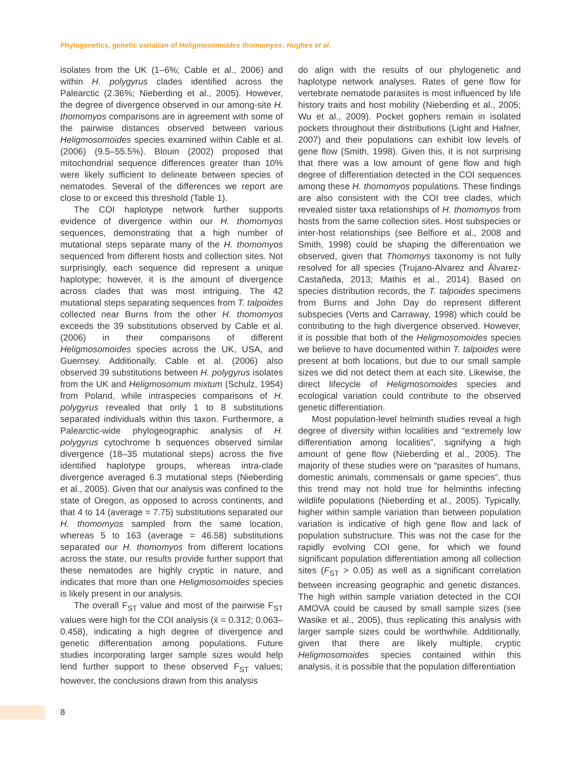Phylogenetics, genetic variation of Heligmosomoides thomomyos: Hughes et al.
isolates from the UK (1–6%; Cable et al., 2006) and within H. polygyrus clades identified across the Palearctic (2.36%; Nieberding et al., 2005). However, the degree of divergence observed in our among-site H. thomomyos comparisons are in agreement with some of the pairwise distances observed between various Heligmosomoides species examined within Cable et al. (2006) (9.5–55.5%). Blouin (2002) proposed that mitochondrial sequence differences greater than 10% were likely sufficient to delineate between species of nematodes. Several of the differences we report are close to or exceed this threshold (Table 1).
The COI haplotype network further supports evidence of divergence within our H. thomomyos sequences, demonstrating that a high number of mutational steps separate many of the H. thomomyos sequenced from different hosts and collection sites. Not surprisingly, each sequence did represent a unique haplotype; however, it is the amount of divergence across clades that was most intriguing. The 42 mutational steps separating sequences from T. talpoides collected near Burns from the other H. thomomyos exceeds the 39 substitutions observed by Cable et al. (2006) in their comparisons of different Heligmosomoides species across the UK, USA, and Guernsey. Additionally, Cable et al. (2006) also observed 39 substitutions between H. polygyrus isolates from the UK and Heligmosomum mixtum (Schulz, 1954) from Poland, while intraspecies comparisons of H. polygyrus revealed that only 1 to 8 substitutions separated individuals within this taxon. Furthermore, a Palearctic-wide phylogeographic analysis of H. polygyrus cytochrome b sequences observed similar divergence (18–35 mutational steps) across the five identified haplotype groups, whereas intra-clade divergence averaged 6.3 mutational steps (Nieberding et al., 2005). Given that our analysis was confined to the state of Oregon, as opposed to across continents, and that 4 to 14 (average = 7.75) substitutions separated our H. thomomyos sampled from the same location, whereas 5 to 163 (average = 46.58) substitutions separated our H. thomomyos from different locations across the state, our results provide further support that these nematodes are highly cryptic in nature, and indicates that more than one Heligmosomoides species is likely present in our analysis.
The overall F<sub>ST</sub> value and most of the pairwise F<sub>ST</sub> values were high for the COI analysis (x̄ = 0.312; 0.063–0.458), indicating a high degree of divergence and genetic differentiation among populations. Future studies incorporating larger sample sizes would help lend further support to these observed F<sub>ST</sub> values; however, the conclusions drawn from this analysis
do align with the results of our phylogenetic and haplotype network analyses. Rates of gene flow for vertebrate nematode parasites is most influenced by life history traits and host mobility (Nieberding et al., 2005; Wu et al., 2009). Pocket gophers remain in isolated pockets throughout their distributions (Light and Hafner, 2007) and their populations can exhibit low levels of gene flow (Smith, 1998). Given this, it is not surprising that there was a low amount of gene flow and high degree of differentiation detected in the COI sequences among these H. thomomyos populations. These findings are also consistent with the COI tree clades, which revealed sister taxa relationships of H. thomomyos from hosts from the same collection sites. Host subspecies or inter-host relationships (see Belfiore et al., 2008 and Smith, 1998) could be shaping the differentiation we observed, given that Thomomys taxonomy is not fully resolved for all species (Trujano-Alvarez and Álvarez-Castañeda, 2013; Mathis et al., 2014). Based on species distribution records, the T. talpoides specimens from Burns and John Day do represent different subspecies (Verts and Carraway, 1998) which could be contributing to the high divergence observed. However, it is possible that both of the Heligmosomoides species we believe to have documented within T. talpoides were present at both locations, but due to our small sample sizes we did not detect them at each site. Likewise, the direct lifecycle of Heligmosomoides species and ecological variation could contribute to the observed genetic differentiation.
Most population-level helminth studies reveal a high degree of diversity within localities and “extremely low differentiation among localities”, signifying a high amount of gene flow (Nieberding et al., 2005). The majority of these studies were on “parasites of humans, domestic animals, commensals or game species”, thus this trend may not hold true for helminths infecting wildlife populations (Nieberding et al., 2005). Typically, higher within sample variation than between population variation is indicative of high gene flow and lack of population substructure. This was not the case for the rapidly evolving COI gene, for which we found significant population differentiation among all collection sites (F<sub>ST</sub> > 0.05) as well as a significant correlation between increasing geographic and genetic distances. The high within sample variation detected in the COI AMOVA could be caused by small sample sizes (see Wasike et al., 2005), thus replicating this analysis with larger sample sizes could be worthwhile. Additionally, given that there are likely multiple, cryptic Heligmosomoides species contained within this analysis, it is possible that the population differentiation
8